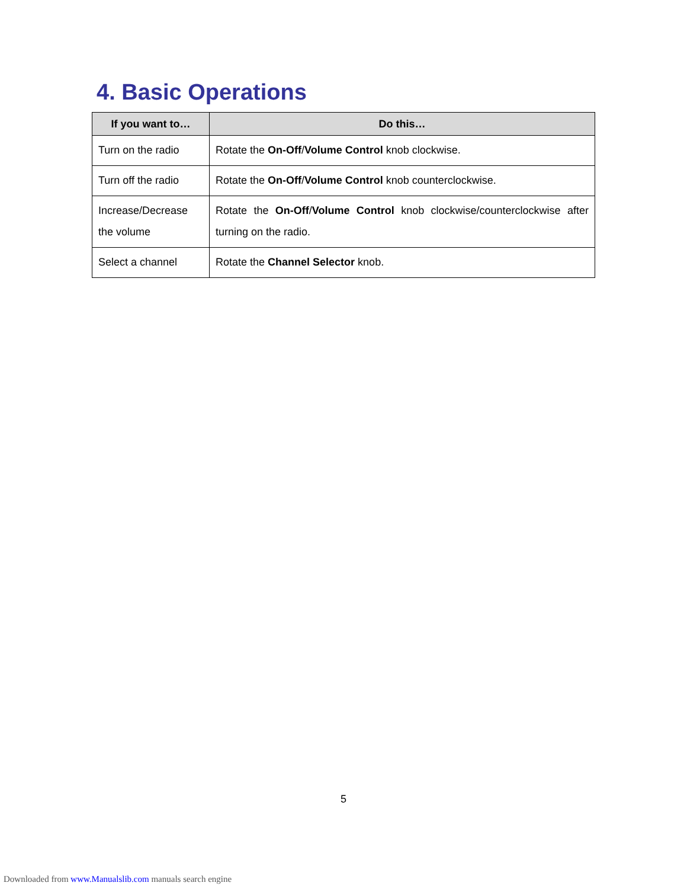4. Basic Operations
| If you want to… | Do this… |
| --- | --- |
| Turn on the radio | Rotate the On-Off / Volume Control knob clockwise. |
| Turn off the radio | Rotate the On-Off / Volume Control knob counterclockwise. |
| Increase/Decrease the volume | Rotate the On-Off / Volume Control knob clockwise/counterclockwise after turning on the radio. |
| Select a channel | Rotate the Channel Selector knob. |
5
Downloaded from www.Manualslib.com manuals search engine